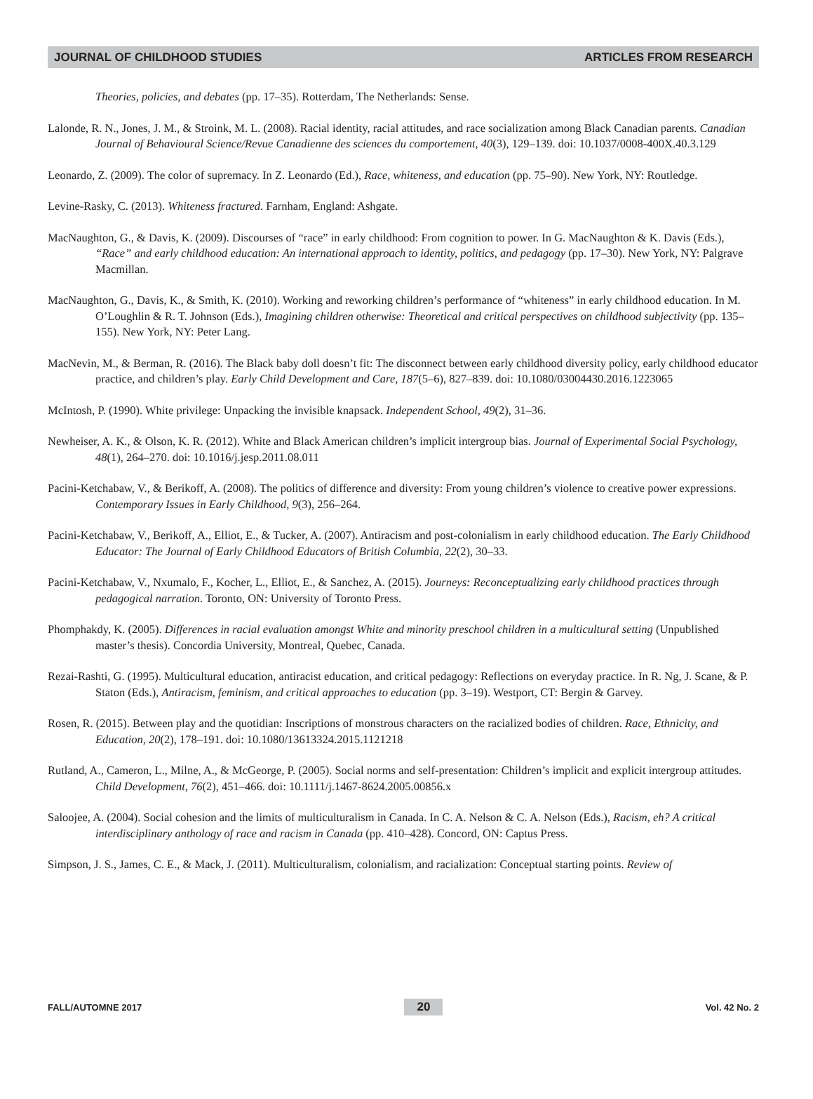JOURNAL OF CHILDHOOD STUDIES ARTICLES FROM RESEARCH
Theories, policies, and debates (pp. 17–35). Rotterdam, The Netherlands: Sense.
Lalonde, R. N., Jones, J. M., & Stroink, M. L. (2008). Racial identity, racial attitudes, and race socialization among Black Canadian parents. Canadian Journal of Behavioural Science/Revue Canadienne des sciences du comportement, 40(3), 129–139. doi: 10.1037/0008-400X.40.3.129
Leonardo, Z. (2009). The color of supremacy. In Z. Leonardo (Ed.), Race, whiteness, and education (pp. 75–90). New York, NY: Routledge.
Levine-Rasky, C. (2013). Whiteness fractured. Farnham, England: Ashgate.
MacNaughton, G., & Davis, K. (2009). Discourses of “race” in early childhood: From cognition to power. In G. MacNaughton & K. Davis (Eds.), “Race” and early childhood education: An international approach to identity, politics, and pedagogy (pp. 17–30). New York, NY: Palgrave Macmillan.
MacNaughton, G., Davis, K., & Smith, K. (2010). Working and reworking children’s performance of “whiteness” in early childhood education. In M. O’Loughlin & R. T. Johnson (Eds.), Imagining children otherwise: Theoretical and critical perspectives on childhood subjectivity (pp. 135–155). New York, NY: Peter Lang.
MacNevin, M., & Berman, R. (2016). The Black baby doll doesn’t fit: The disconnect between early childhood diversity policy, early childhood educator practice, and children’s play. Early Child Development and Care, 187(5–6), 827–839. doi: 10.1080/03004430.2016.1223065
McIntosh, P. (1990). White privilege: Unpacking the invisible knapsack. Independent School, 49(2), 31–36.
Newheiser, A. K., & Olson, K. R. (2012). White and Black American children’s implicit intergroup bias. Journal of Experimental Social Psychology, 48(1), 264–270. doi: 10.1016/j.jesp.2011.08.011
Pacini-Ketchabaw, V., & Berikoff, A. (2008). The politics of difference and diversity: From young children’s violence to creative power expressions. Contemporary Issues in Early Childhood, 9(3), 256–264.
Pacini-Ketchabaw, V., Berikoff, A., Elliot, E., & Tucker, A. (2007). Antiracism and post-colonialism in early childhood education. The Early Childhood Educator: The Journal of Early Childhood Educators of British Columbia, 22(2), 30–33.
Pacini-Ketchabaw, V., Nxumalo, F., Kocher, L., Elliot, E., & Sanchez, A. (2015). Journeys: Reconceptualizing early childhood practices through pedagogical narration. Toronto, ON: University of Toronto Press.
Phomphakdy, K. (2005). Differences in racial evaluation amongst White and minority preschool children in a multicultural setting (Unpublished master’s thesis). Concordia University, Montreal, Quebec, Canada.
Rezai-Rashti, G. (1995). Multicultural education, antiracist education, and critical pedagogy: Reflections on everyday practice. In R. Ng, J. Scane, & P. Staton (Eds.), Antiracism, feminism, and critical approaches to education (pp. 3–19). Westport, CT: Bergin & Garvey.
Rosen, R. (2015). Between play and the quotidian: Inscriptions of monstrous characters on the racialized bodies of children. Race, Ethnicity, and Education, 20(2), 178–191. doi: 10.1080/13613324.2015.1121218
Rutland, A., Cameron, L., Milne, A., & McGeorge, P. (2005). Social norms and self-presentation: Children’s implicit and explicit intergroup attitudes. Child Development, 76(2), 451–466. doi: 10.1111/j.1467-8624.2005.00856.x
Saloojee, A. (2004). Social cohesion and the limits of multiculturalism in Canada. In C. A. Nelson & C. A. Nelson (Eds.), Racism, eh? A critical interdisciplinary anthology of race and racism in Canada (pp. 410–428). Concord, ON: Captus Press.
Simpson, J. S., James, C. E., & Mack, J. (2011). Multiculturalism, colonialism, and racialization: Conceptual starting points. Review of
FALL/AUTOMNE 2017 20 Vol. 42 No. 2